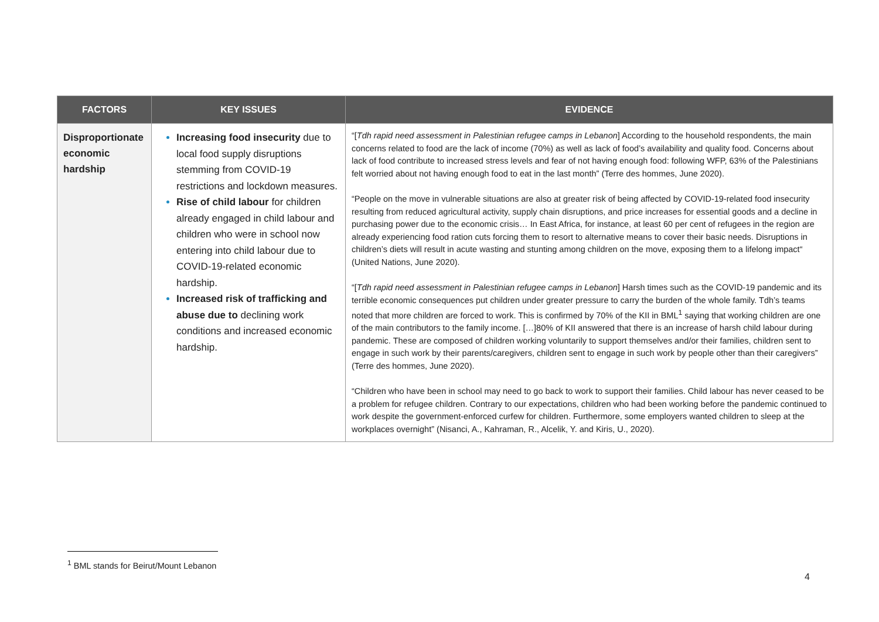| FACTORS | KEY ISSUES | EVIDENCE |
| --- | --- | --- |
| Disproportionate economic hardship | Increasing food insecurity due to local food supply disruptions stemming from COVID-19 restrictions and lockdown measures. Rise of child labour for children already engaged in child labour and children who were in school now entering into child labour due to COVID-19-related economic hardship. Increased risk of trafficking and abuse due to declining work conditions and increased economic hardship. | “[ Tdh rapid need assessment in Palestinian refugee camps in Lebanon ] According to the household respondents, the main concerns related to food are the lack of income (70%) as well as lack of food’s availability and quality food. Concerns about lack of food contribute to increased stress levels and fear of not having enough food: following WFP, 63% of the Palestinians felt worried about not having enough food to eat in the last month” (Terre des hommes, June 2020). “People on the move in vulnerable situations are also at greater risk of being affected by COVID-19-related food insecurity resulting from reduced agricultural activity, supply chain disruptions, and price increases for essential goods and a decline in purchasing power due to the economic crisis… In East Africa, for instance, at least 60 per cent of refugees in the region are already experiencing food ration cuts forcing them to resort to alternative means to cover their basic needs. Disruptions in children’s diets will result in acute wasting and stunting among children on the move, exposing them to a lifelong impact“ (United Nations, June 2020). “[ Tdh rapid need assessment in Palestinian refugee camps in Lebanon ] Harsh times such as the COVID-19 pandemic and its terrible economic consequences put children under greater pressure to carry the burden of the whole family. Tdh’s teams noted that more children are forced to work. This is confirmed by 70% of the KII in BML<sup>1</sup> saying that working children are one of the main contributors to the family income. […]80% of KII answered that there is an increase of harsh child labour during pandemic. These are composed of children working voluntarily to support themselves and/or their families, children sent to engage in such work by their parents/caregivers, children sent to engage in such work by people other than their caregivers” (Terre des hommes, June 2020). “Children who have been in school may need to go back to work to support their families. Child labour has never ceased to be a problem for refugee children. Contrary to our expectations, children who had been working before the pandemic continued to work despite the government-enforced curfew for children. Furthermore, some employers wanted children to sleep at the workplaces overnight” (Nisanci, A., Kahraman, R., Alcelik, Y. and Kiris, U., 2020). |
<sup>1</sup> BML stands for Beirut/Mount Lebanon
4